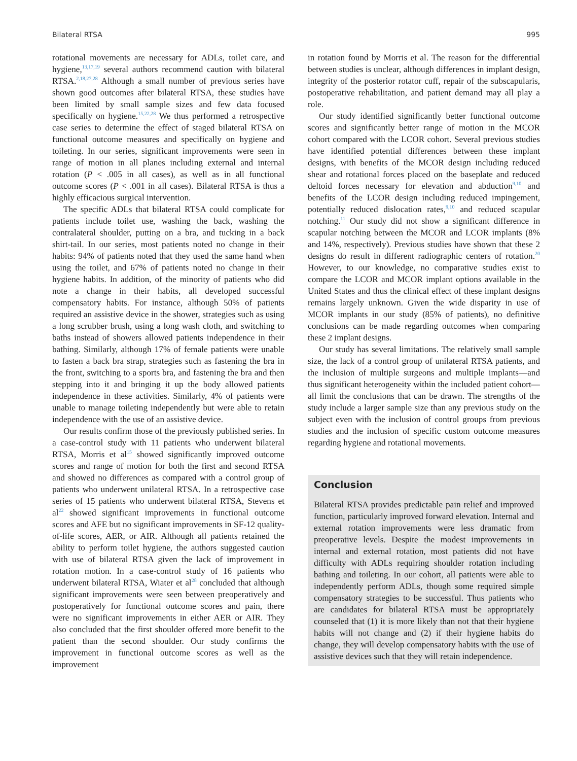Bilateral RTSA 995
rotational movements are necessary for ADLs, toilet care, and hygiene,<sup>13,17,19</sup> several authors recommend caution with bilateral RTSA.<sup>2,18,27,28</sup> Although a small number of previous series have shown good outcomes after bilateral RTSA, these studies have been limited by small sample sizes and few data focused specifically on hygiene.<sup>15,22,28</sup> We thus performed a retrospective case series to determine the effect of staged bilateral RTSA on functional outcome measures and specifically on hygiene and toileting. In our series, significant improvements were seen in range of motion in all planes including external and internal rotation (P < .005 in all cases), as well as in all functional outcome scores (P < .001 in all cases). Bilateral RTSA is thus a highly efficacious surgical intervention.
The specific ADLs that bilateral RTSA could complicate for patients include toilet use, washing the back, washing the contralateral shoulder, putting on a bra, and tucking in a back shirt-tail. In our series, most patients noted no change in their habits: 94% of patients noted that they used the same hand when using the toilet, and 67% of patients noted no change in their hygiene habits. In addition, of the minority of patients who did note a change in their habits, all developed successful compensatory habits. For instance, although 50% of patients required an assistive device in the shower, strategies such as using a long scrubber brush, using a long wash cloth, and switching to baths instead of showers allowed patients independence in their bathing. Similarly, although 17% of female patients were unable to fasten a back bra strap, strategies such as fastening the bra in the front, switching to a sports bra, and fastening the bra and then stepping into it and bringing it up the body allowed patients independence in these activities. Similarly, 4% of patients were unable to manage toileting independently but were able to retain independence with the use of an assistive device.
Our results confirm those of the previously published series. In a case-control study with 11 patients who underwent bilateral RTSA, Morris et al<sup>15</sup> showed significantly improved outcome scores and range of motion for both the first and second RTSA and showed no differences as compared with a control group of patients who underwent unilateral RTSA. In a retrospective case series of 15 patients who underwent bilateral RTSA, Stevens et al<sup>22</sup> showed significant improvements in functional outcome scores and AFE but no significant improvements in SF-12 quality-of-life scores, AER, or AIR. Although all patients retained the ability to perform toilet hygiene, the authors suggested caution with use of bilateral RTSA given the lack of improvement in rotation motion. In a case-control study of 16 patients who underwent bilateral RTSA, Wiater et al<sup>28</sup> concluded that although significant improvements were seen between preoperatively and postoperatively for functional outcome scores and pain, there were no significant improvements in either AER or AIR. They also concluded that the first shoulder offered more benefit to the patient than the second shoulder. Our study confirms the improvement in functional outcome scores as well as the improvement
in rotation found by Morris et al. The reason for the differential between studies is unclear, although differences in implant design, integrity of the posterior rotator cuff, repair of the subscapularis, postoperative rehabilitation, and patient demand may all play a role.
Our study identified significantly better functional outcome scores and significantly better range of motion in the MCOR cohort compared with the LCOR cohort. Several previous studies have identified potential differences between these implant designs, with benefits of the MCOR design including reduced shear and rotational forces placed on the baseplate and reduced deltoid forces necessary for elevation and abduction<sup>9,10</sup> and benefits of the LCOR design including reduced impingement, potentially reduced dislocation rates,<sup>9,10</sup> and reduced scapular notching.<sup>11</sup> Our study did not show a significant difference in scapular notching between the MCOR and LCOR implants (8% and 14%, respectively). Previous studies have shown that these 2 designs do result in different radiographic centers of rotation.<sup>20</sup> However, to our knowledge, no comparative studies exist to compare the LCOR and MCOR implant options available in the United States and thus the clinical effect of these implant designs remains largely unknown. Given the wide disparity in use of MCOR implants in our study (85% of patients), no definitive conclusions can be made regarding outcomes when comparing these 2 implant designs.
Our study has several limitations. The relatively small sample size, the lack of a control group of unilateral RTSA patients, and the inclusion of multiple surgeons and multiple implants—and thus significant heterogeneity within the included patient cohort—all limit the conclusions that can be drawn. The strengths of the study include a larger sample size than any previous study on the subject even with the inclusion of control groups from previous studies and the inclusion of specific custom outcome measures regarding hygiene and rotational movements.
Conclusion
Bilateral RTSA provides predictable pain relief and improved function, particularly improved forward elevation. Internal and external rotation improvements were less dramatic from preoperative levels. Despite the modest improvements in internal and external rotation, most patients did not have difficulty with ADLs requiring shoulder rotation including bathing and toileting. In our cohort, all patients were able to independently perform ADLs, though some required simple compensatory strategies to be successful. Thus patients who are candidates for bilateral RTSA must be appropriately counseled that (1) it is more likely than not that their hygiene habits will not change and (2) if their hygiene habits do change, they will develop compensatory habits with the use of assistive devices such that they will retain independence.